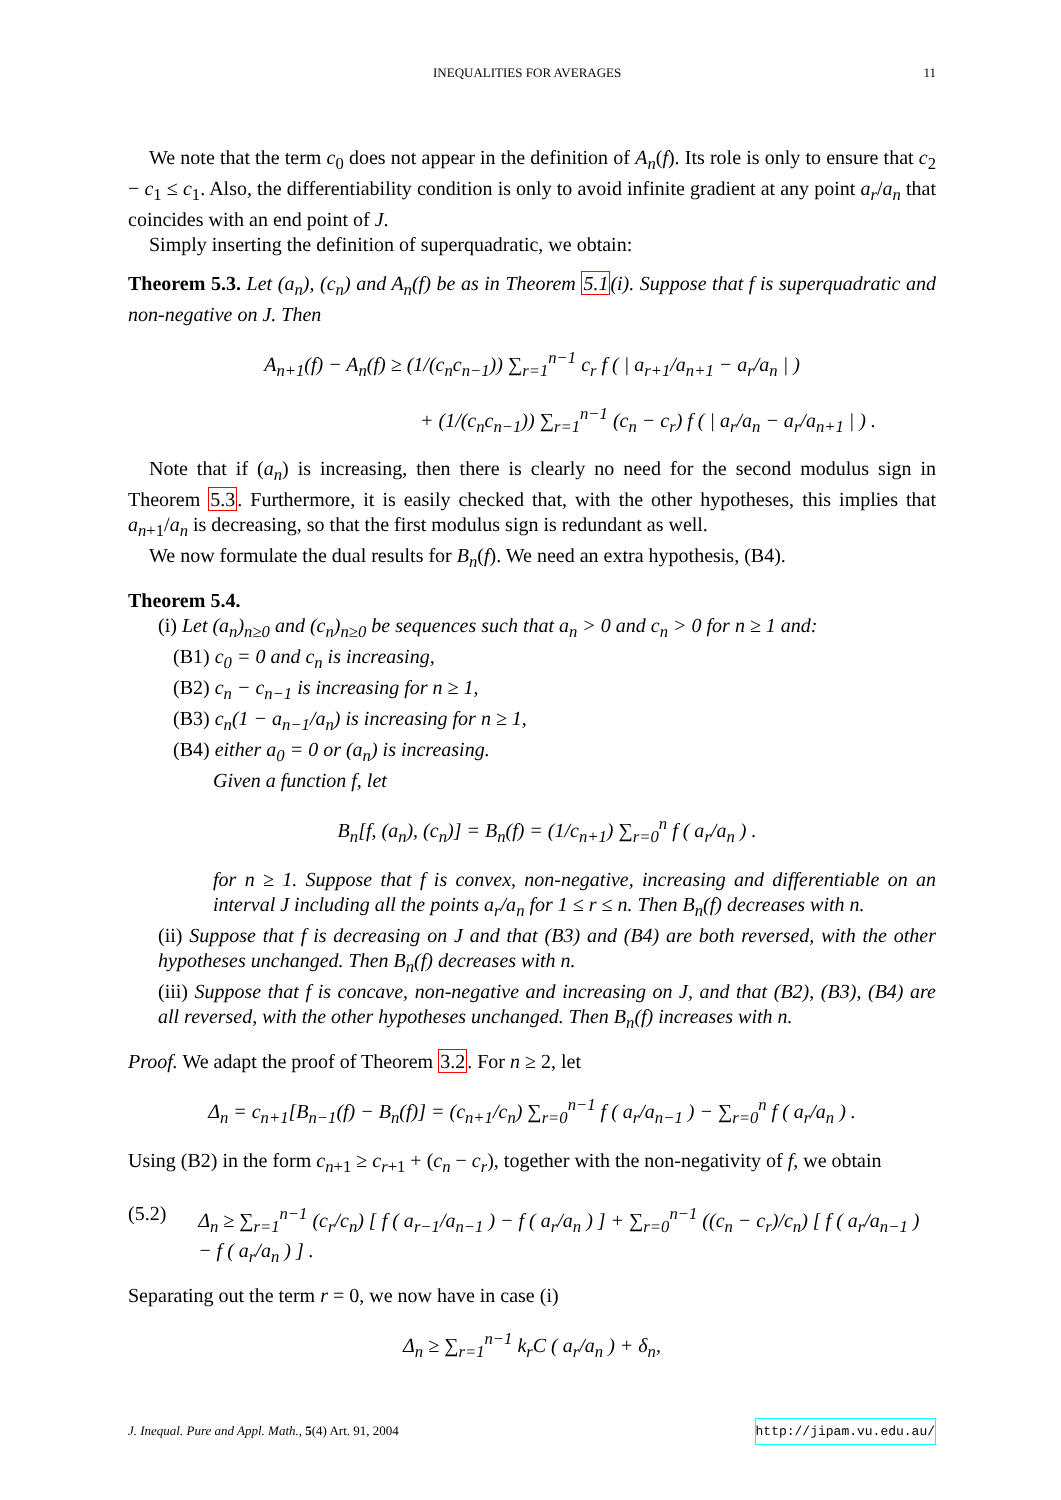INEQUALITIES FOR AVERAGES 11
We note that the term c<sub>0</sub> does not appear in the definition of A<sub>n</sub>(f). Its role is only to ensure that c<sub>2</sub> − c<sub>1</sub> ≤ c<sub>1</sub>. Also, the differentiability condition is only to avoid infinite gradient at any point a<sub>r</sub>/a<sub>n</sub> that coincides with an end point of J.
Simply inserting the definition of superquadratic, we obtain:
Theorem 5.3. Let (a<sub>n</sub>), (c<sub>n</sub>) and A<sub>n</sub>(f) be as in Theorem 5.1(i). Suppose that f is superquadratic and non-negative on J. Then
A<sub>n+1</sub>(f) − A<sub>n</sub>(f) ≥ (1/(c<sub>n</sub>c<sub>n−1</sub>)) ∑<sub>r=1</sub><sup>n−1</sup> c<sub>r</sub> f ( | a<sub>r+1</sub>/a<sub>n+1</sub> − a<sub>r</sub>/a<sub>n</sub> | )
+ (1/(c<sub>n</sub>c<sub>n−1</sub>)) ∑<sub>r=1</sub><sup>n−1</sup> (c<sub>n</sub> − c<sub>r</sub>) f ( | a<sub>r</sub>/a<sub>n</sub> − a<sub>r</sub>/a<sub>n+1</sub> | ) .
Note that if (a<sub>n</sub>) is increasing, then there is clearly no need for the second modulus sign in Theorem 5.3. Furthermore, it is easily checked that, with the other hypotheses, this implies that a<sub>n+1</sub>/a<sub>n</sub> is decreasing, so that the first modulus sign is redundant as well.
We now formulate the dual results for B<sub>n</sub>(f). We need an extra hypothesis, (B4).
Theorem 5.4.
(i) Let (a<sub>n</sub>)<sub>n≥0</sub> and (c<sub>n</sub>)<sub>n≥0</sub> be sequences such that a<sub>n</sub> > 0 and c<sub>n</sub> > 0 for n ≥ 1 and:
(B1) c<sub>0</sub> = 0 and c<sub>n</sub> is increasing,
(B2) c<sub>n</sub> − c<sub>n−1</sub> is increasing for n ≥ 1,
(B3) c<sub>n</sub>(1 − a<sub>n−1</sub>/a<sub>n</sub>) is increasing for n ≥ 1,
(B4) either a<sub>0</sub> = 0 or (a<sub>n</sub>) is increasing.
Given a function f, let
B<sub>n</sub>[f, (a<sub>n</sub>), (c<sub>n</sub>)] = B<sub>n</sub>(f) = (1/c<sub>n+1</sub>) ∑<sub>r=0</sub><sup>n</sup> f ( a<sub>r</sub>/a<sub>n</sub> ) .
for n ≥ 1. Suppose that f is convex, non-negative, increasing and differentiable on an interval J including all the points a<sub>r</sub>/a<sub>n</sub> for 1 ≤ r ≤ n. Then B<sub>n</sub>(f) decreases with n.
(ii) Suppose that f is decreasing on J and that (B3) and (B4) are both reversed, with the other hypotheses unchanged. Then B<sub>n</sub>(f) decreases with n.
(iii) Suppose that f is concave, non-negative and increasing on J, and that (B2), (B3), (B4) are all reversed, with the other hypotheses unchanged. Then B<sub>n</sub>(f) increases with n.
Proof. We adapt the proof of Theorem 3.2. For n ≥ 2, let
Δ<sub>n</sub> = c<sub>n+1</sub>[B<sub>n−1</sub>(f) − B<sub>n</sub>(f)] = (c<sub>n+1</sub>/c<sub>n</sub>) ∑<sub>r=0</sub><sup>n−1</sup> f ( a<sub>r</sub>/a<sub>n−1</sub> ) − ∑<sub>r=0</sub><sup>n</sup> f ( a<sub>r</sub>/a<sub>n</sub> ) .
Using (B2) in the form c<sub>n+1</sub> ≥ c<sub>r+1</sub> + (c<sub>n</sub> − c<sub>r</sub>), together with the non-negativity of f, we obtain
(5.2) Δ<sub>n</sub> ≥ ∑<sub>r=1</sub><sup>n−1</sup> (c<sub>r</sub>/c<sub>n</sub>) [ f ( a<sub>r−1</sub>/a<sub>n−1</sub> ) − f ( a<sub>r</sub>/a<sub>n</sub> ) ] + ∑<sub>r=0</sub><sup>n−1</sup> ((c<sub>n</sub> − c<sub>r</sub>)/c<sub>n</sub>) [ f ( a<sub>r</sub>/a<sub>n−1</sub> ) − f ( a<sub>r</sub>/a<sub>n</sub> ) ] .
Separating out the term r = 0, we now have in case (i)
Δ<sub>n</sub> ≥ ∑<sub>r=1</sub><sup>n−1</sup> k<sub>r</sub>C ( a<sub>r</sub>/a<sub>n</sub> ) + δ<sub>n</sub>,
J. Inequal. Pure and Appl. Math., 5(4) Art. 91, 2004 http://jipam.vu.edu.au/